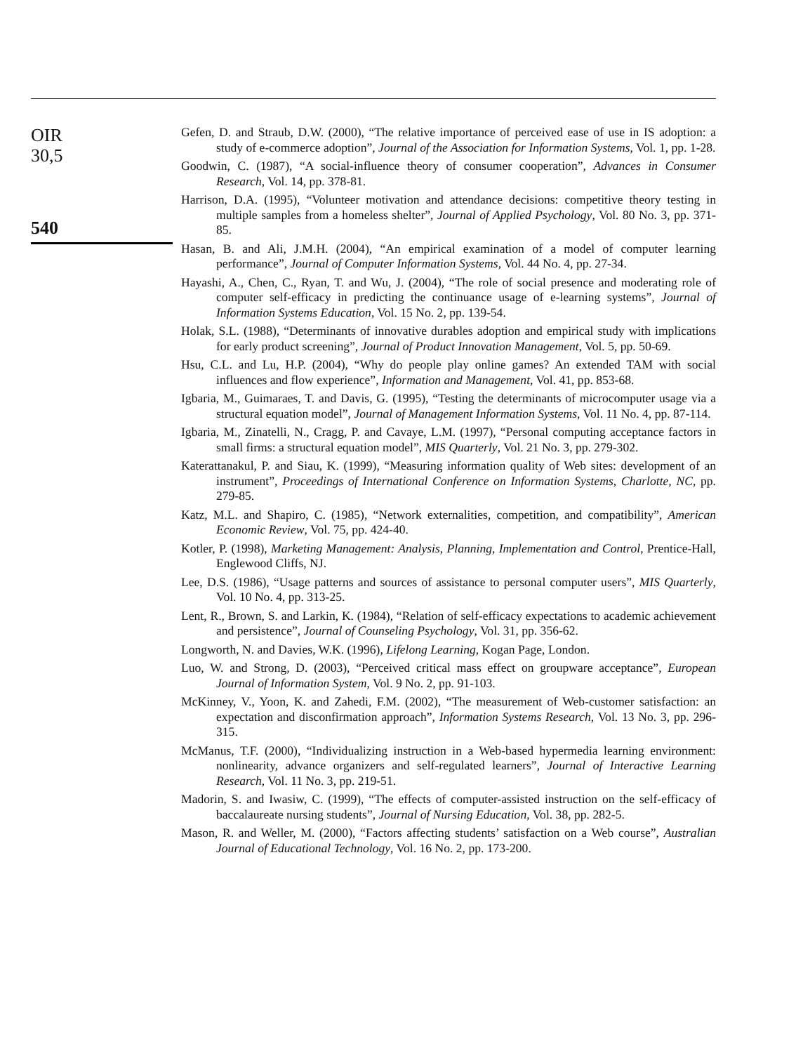OIR
30,5
540
Gefen, D. and Straub, D.W. (2000), “The relative importance of perceived ease of use in IS adoption: a study of e-commerce adoption”, Journal of the Association for Information Systems, Vol. 1, pp. 1-28.
Goodwin, C. (1987), “A social-influence theory of consumer cooperation”, Advances in Consumer Research, Vol. 14, pp. 378-81.
Harrison, D.A. (1995), “Volunteer motivation and attendance decisions: competitive theory testing in multiple samples from a homeless shelter”, Journal of Applied Psychology, Vol. 80 No. 3, pp. 371-85.
Hasan, B. and Ali, J.M.H. (2004), “An empirical examination of a model of computer learning performance”, Journal of Computer Information Systems, Vol. 44 No. 4, pp. 27-34.
Hayashi, A., Chen, C., Ryan, T. and Wu, J. (2004), “The role of social presence and moderating role of computer self-efficacy in predicting the continuance usage of e-learning systems”, Journal of Information Systems Education, Vol. 15 No. 2, pp. 139-54.
Holak, S.L. (1988), “Determinants of innovative durables adoption and empirical study with implications for early product screening”, Journal of Product Innovation Management, Vol. 5, pp. 50-69.
Hsu, C.L. and Lu, H.P. (2004), “Why do people play online games? An extended TAM with social influences and flow experience”, Information and Management, Vol. 41, pp. 853-68.
Igbaria, M., Guimaraes, T. and Davis, G. (1995), “Testing the determinants of microcomputer usage via a structural equation model”, Journal of Management Information Systems, Vol. 11 No. 4, pp. 87-114.
Igbaria, M., Zinatelli, N., Cragg, P. and Cavaye, L.M. (1997), “Personal computing acceptance factors in small firms: a structural equation model”, MIS Quarterly, Vol. 21 No. 3, pp. 279-302.
Katerattanakul, P. and Siau, K. (1999), “Measuring information quality of Web sites: development of an instrument”, Proceedings of International Conference on Information Systems, Charlotte, NC, pp. 279-85.
Katz, M.L. and Shapiro, C. (1985), “Network externalities, competition, and compatibility”, American Economic Review, Vol. 75, pp. 424-40.
Kotler, P. (1998), Marketing Management: Analysis, Planning, Implementation and Control, Prentice-Hall, Englewood Cliffs, NJ.
Lee, D.S. (1986), “Usage patterns and sources of assistance to personal computer users”, MIS Quarterly, Vol. 10 No. 4, pp. 313-25.
Lent, R., Brown, S. and Larkin, K. (1984), “Relation of self-efficacy expectations to academic achievement and persistence”, Journal of Counseling Psychology, Vol. 31, pp. 356-62.
Longworth, N. and Davies, W.K. (1996), Lifelong Learning, Kogan Page, London.
Luo, W. and Strong, D. (2003), “Perceived critical mass effect on groupware acceptance”, European Journal of Information System, Vol. 9 No. 2, pp. 91-103.
McKinney, V., Yoon, K. and Zahedi, F.M. (2002), “The measurement of Web-customer satisfaction: an expectation and disconfirmation approach”, Information Systems Research, Vol. 13 No. 3, pp. 296-315.
McManus, T.F. (2000), “Individualizing instruction in a Web-based hypermedia learning environment: nonlinearity, advance organizers and self-regulated learners”, Journal of Interactive Learning Research, Vol. 11 No. 3, pp. 219-51.
Madorin, S. and Iwasiw, C. (1999), “The effects of computer-assisted instruction on the self-efficacy of baccalaureate nursing students”, Journal of Nursing Education, Vol. 38, pp. 282-5.
Mason, R. and Weller, M. (2000), “Factors affecting students’ satisfaction on a Web course”, Australian Journal of Educational Technology, Vol. 16 No. 2, pp. 173-200.